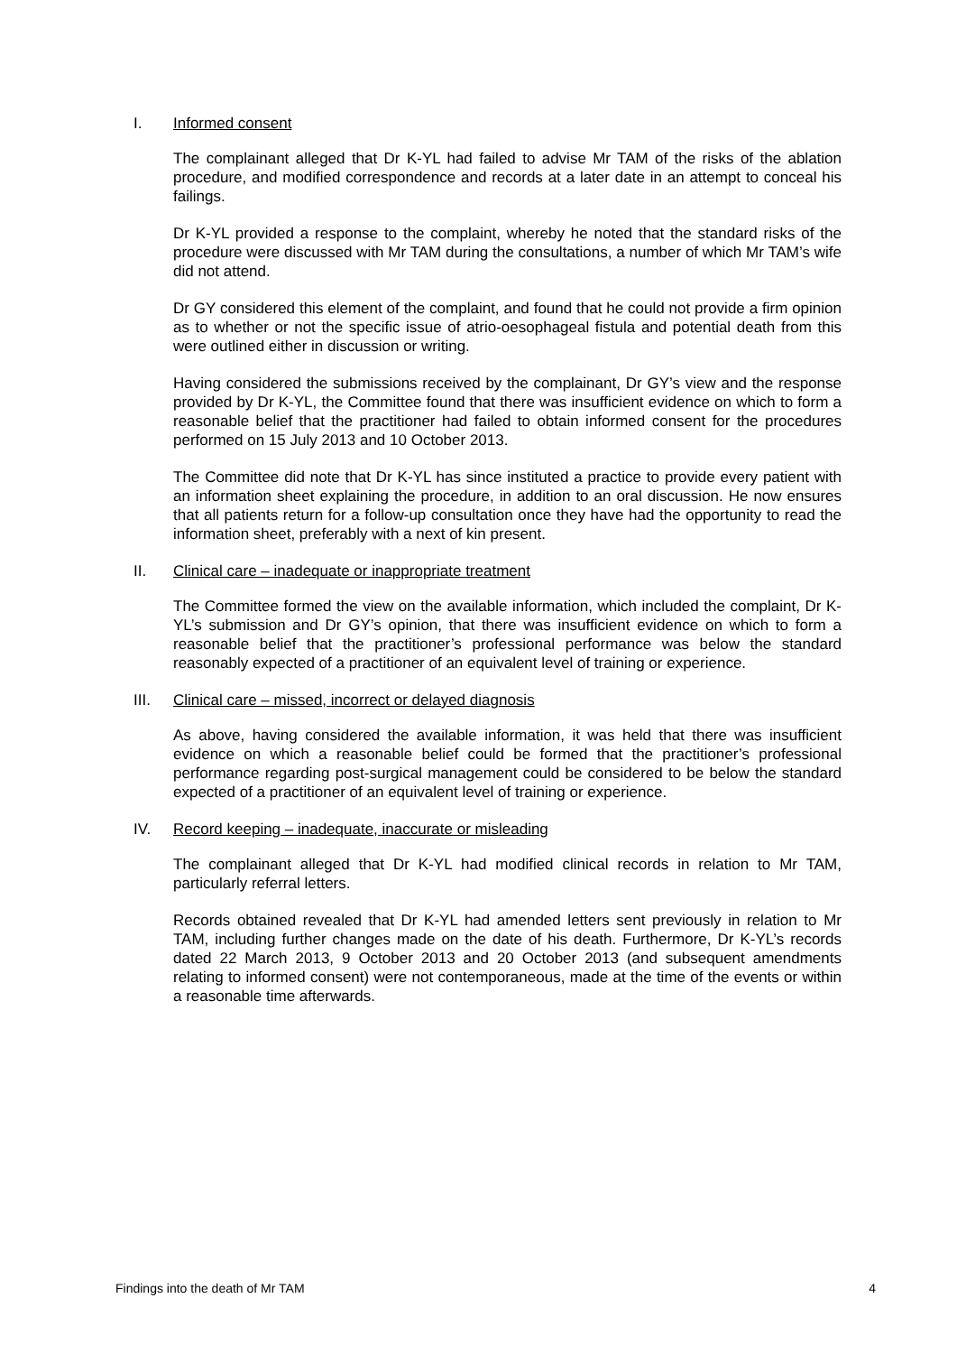I. Informed consent
The complainant alleged that Dr K-YL had failed to advise Mr TAM of the risks of the ablation procedure, and modified correspondence and records at a later date in an attempt to conceal his failings.
Dr K-YL provided a response to the complaint, whereby he noted that the standard risks of the procedure were discussed with Mr TAM during the consultations, a number of which Mr TAM’s wife did not attend.
Dr GY considered this element of the complaint, and found that he could not provide a firm opinion as to whether or not the specific issue of atrio-oesophageal fistula and potential death from this were outlined either in discussion or writing.
Having considered the submissions received by the complainant, Dr GY’s view and the response provided by Dr K-YL, the Committee found that there was insufficient evidence on which to form a reasonable belief that the practitioner had failed to obtain informed consent for the procedures performed on 15 July 2013 and 10 October 2013.
The Committee did note that Dr K-YL has since instituted a practice to provide every patient with an information sheet explaining the procedure, in addition to an oral discussion. He now ensures that all patients return for a follow-up consultation once they have had the opportunity to read the information sheet, preferably with a next of kin present.
II. Clinical care – inadequate or inappropriate treatment
The Committee formed the view on the available information, which included the complaint, Dr K-YL’s submission and Dr GY’s opinion, that there was insufficient evidence on which to form a reasonable belief that the practitioner’s professional performance was below the standard reasonably expected of a practitioner of an equivalent level of training or experience.
III. Clinical care – missed, incorrect or delayed diagnosis
As above, having considered the available information, it was held that there was insufficient evidence on which a reasonable belief could be formed that the practitioner’s professional performance regarding post-surgical management could be considered to be below the standard expected of a practitioner of an equivalent level of training or experience.
IV. Record keeping – inadequate, inaccurate or misleading
The complainant alleged that Dr K-YL had modified clinical records in relation to Mr TAM, particularly referral letters.
Records obtained revealed that Dr K-YL had amended letters sent previously in relation to Mr TAM, including further changes made on the date of his death. Furthermore, Dr K-YL’s records dated 22 March 2013, 9 October 2013 and 20 October 2013 (and subsequent amendments relating to informed consent) were not contemporaneous, made at the time of the events or within a reasonable time afterwards.
Findings into the death of Mr TAM 4